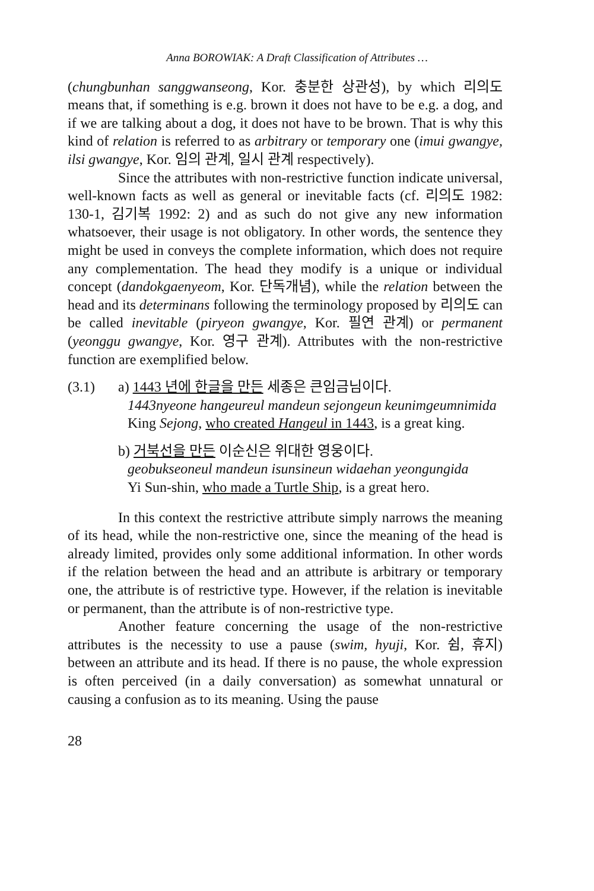Anna BOROWIAK: A Draft Classification of Attributes …
(chungbunhan sanggwanseong, Kor. 충분한 상관성), by which 리의도 means that, if something is e.g. brown it does not have to be e.g. a dog, and if we are talking about a dog, it does not have to be brown. That is why this kind of relation is referred to as arbitrary or temporary one (imui gwangye, ilsi gwangye, Kor. 임의 관계, 일시 관계 respectively).
Since the attributes with non-restrictive function indicate universal, well-known facts as well as general or inevitable facts (cf. 리의도 1982: 130-1, 김기복 1992: 2) and as such do not give any new information whatsoever, their usage is not obligatory. In other words, the sentence they might be used in conveys the complete information, which does not require any complementation. The head they modify is a unique or individual concept (dandokgaenyeom, Kor. 단독개념), while the relation between the head and its determinans following the terminology proposed by 리의도 can be called inevitable (piryeon gwangye, Kor. 필연 관계) or permanent (yeonggu gwangye, Kor. 영구 관계). Attributes with the non-restrictive function are exemplified below.
(3.1) a) 1443 년에 한글을 만든 세종은 큰임금님이다.
1443nyeone hangeureul mandeun sejongeun keunimgeumnimida
King Sejong, who created Hangeul in 1443, is a great king.
b) 거북선을 만든 이순신은 위대한 영웅이다.
geobukseoneul mandeun isunsineun widaehan yeongungida
Yi Sun-shin, who made a Turtle Ship, is a great hero.
In this context the restrictive attribute simply narrows the meaning of its head, while the non-restrictive one, since the meaning of the head is already limited, provides only some additional information. In other words if the relation between the head and an attribute is arbitrary or temporary one, the attribute is of restrictive type. However, if the relation is inevitable or permanent, than the attribute is of non-restrictive type.
Another feature concerning the usage of the non-restrictive attributes is the necessity to use a pause (swim, hyuji, Kor. 쉼, 휴지) between an attribute and its head. If there is no pause, the whole expression is often perceived (in a daily conversation) as somewhat unnatural or causing a confusion as to its meaning. Using the pause
28